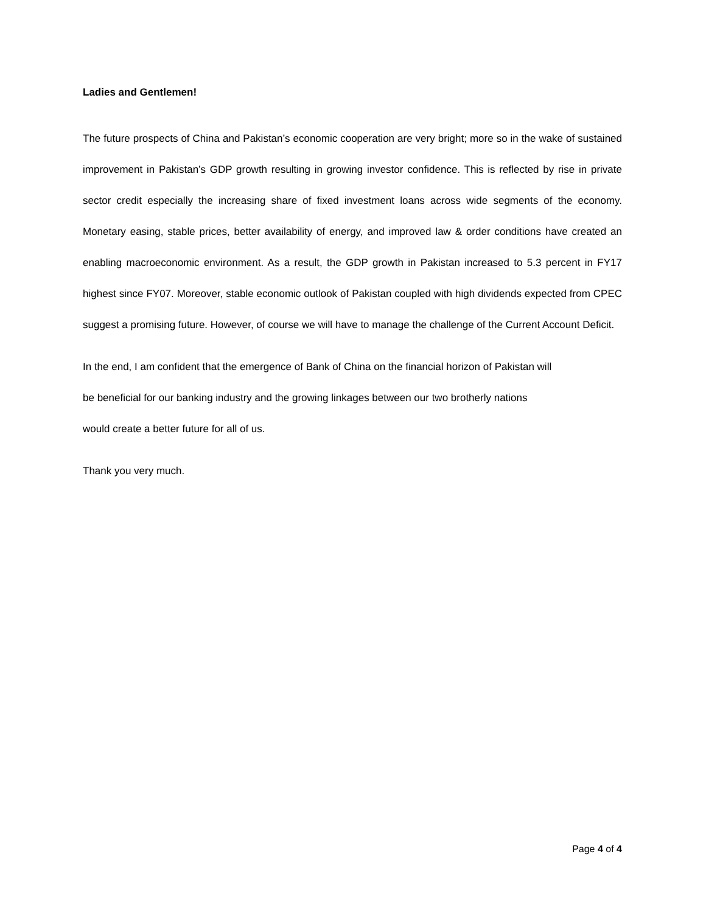Ladies and Gentlemen!
The future prospects of China and Pakistan’s economic cooperation are very bright; more so in the wake of sustained improvement in Pakistan’s GDP growth resulting in growing investor confidence. This is reflected by rise in private sector credit especially the increasing share of fixed investment loans across wide segments of the economy. Monetary easing, stable prices, better availability of energy, and improved law & order conditions have created an enabling macroeconomic environment. As a result, the GDP growth in Pakistan increased to 5.3 percent in FY17 highest since FY07. Moreover, stable economic outlook of Pakistan coupled with high dividends expected from CPEC suggest a promising future. However, of course we will have to manage the challenge of the Current Account Deficit.
In the end, I am confident that the emergence of Bank of China on the financial horizon of Pakistan will
be beneficial for our banking industry and the growing linkages between our two brotherly nations
would create a better future for all of us.
Thank you very much.
Page 4 of 4